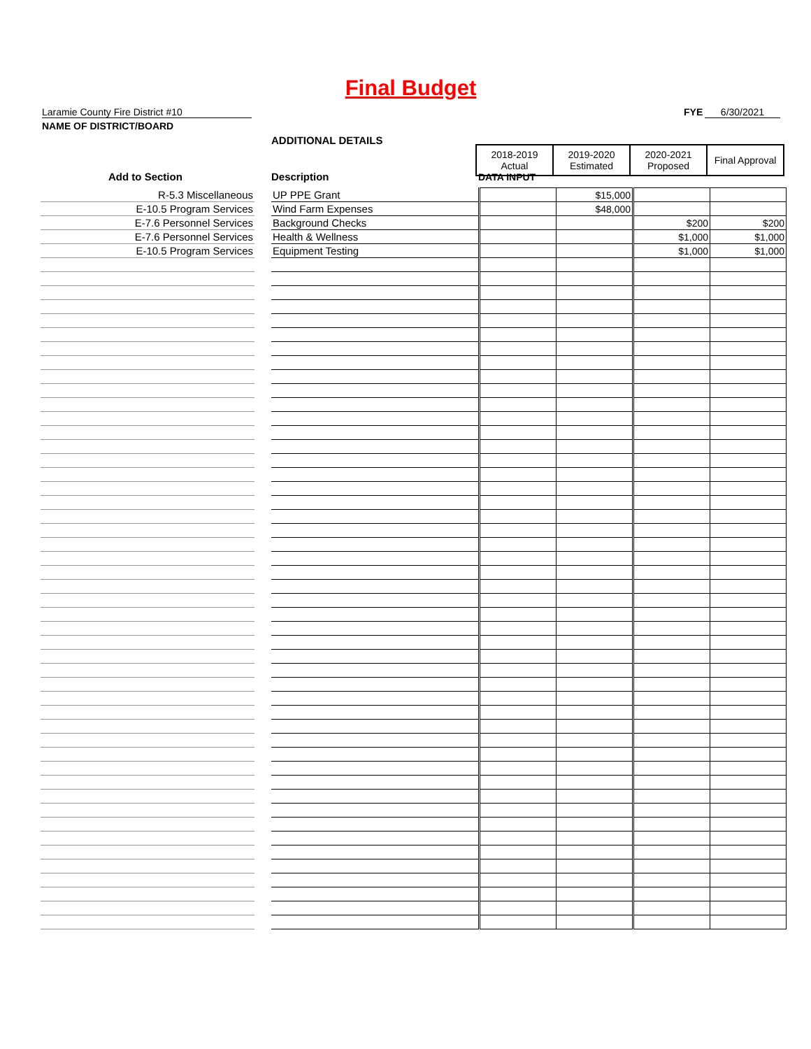Final Budget
Laramie County Fire District #10
NAME OF DISTRICT/BOARD
FYE 6/30/2021
ADDITIONAL DETAILS
| 2018-2019 Actual | 2019-2020 Estimated | 2020-2021 Proposed | Final Approval |
| --- | --- | --- | --- |
Add to Section Description DATA INPUT
| R-5.3 Miscellaneous | | UP PPE Grant | | $15,000 | | |
| E-10.5 Program Services | | Wind Farm Expenses | | $48,000 | | |
| E-7.6 Personnel Services | | Background Checks | | | $200 | $200 |
| E-7.6 Personnel Services | | Health & Wellness | | | $1,000 | $1,000 |
| E-10.5 Program Services | | Equipment Testing | | | $1,000 | $1,000 |